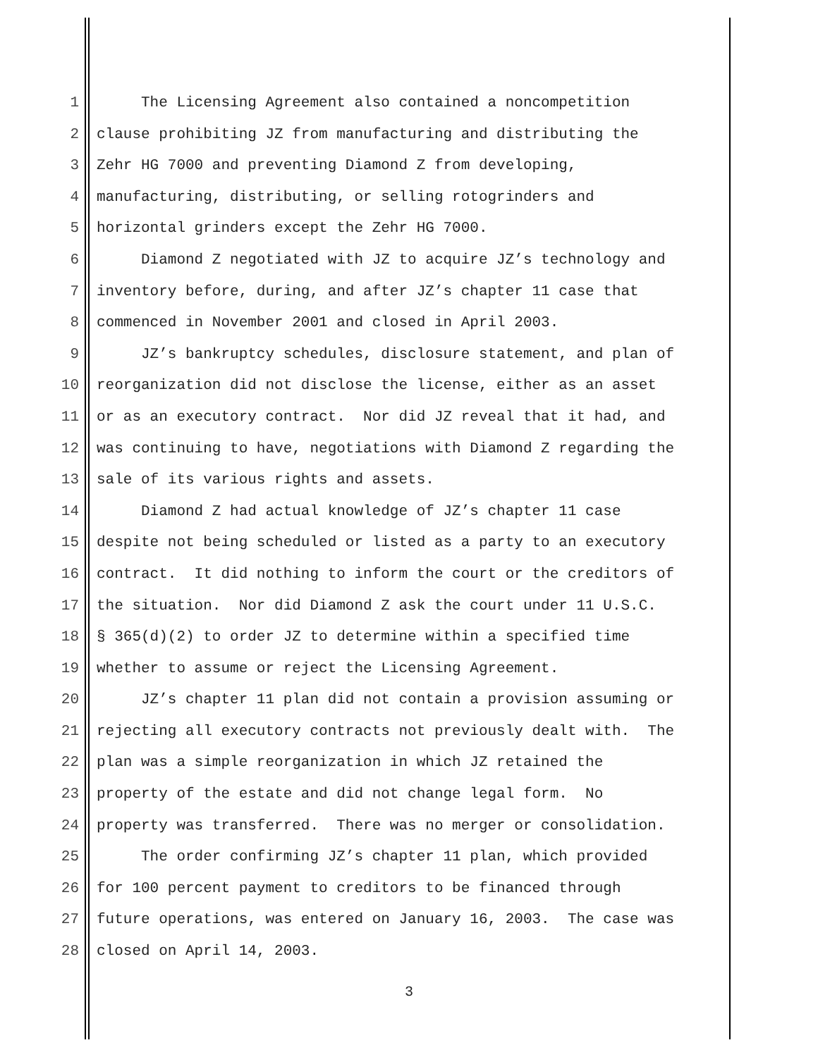1 The Licensing Agreement also contained a noncompetition
2 clause prohibiting JZ from manufacturing and distributing the
3 Zehr HG 7000 and preventing Diamond Z from developing,
4 manufacturing, distributing, or selling rotogrinders and
5 horizontal grinders except the Zehr HG 7000.
6 Diamond Z negotiated with JZ to acquire JZ’s technology and
7 inventory before, during, and after JZ’s chapter 11 case that
8 commenced in November 2001 and closed in April 2003.
9 JZ’s bankruptcy schedules, disclosure statement, and plan of
10 reorganization did not disclose the license, either as an asset
11 or as an executory contract. Nor did JZ reveal that it had, and
12 was continuing to have, negotiations with Diamond Z regarding the
13 sale of its various rights and assets.
14 Diamond Z had actual knowledge of JZ’s chapter 11 case
15 despite not being scheduled or listed as a party to an executory
16 contract. It did nothing to inform the court or the creditors of
17 the situation. Nor did Diamond Z ask the court under 11 U.S.C.
18 § 365(d)(2) to order JZ to determine within a specified time
19 whether to assume or reject the Licensing Agreement.
20 JZ’s chapter 11 plan did not contain a provision assuming or
21 rejecting all executory contracts not previously dealt with. The
22 plan was a simple reorganization in which JZ retained the
23 property of the estate and did not change legal form. No
24 property was transferred. There was no merger or consolidation.
25 The order confirming JZ’s chapter 11 plan, which provided
26 for 100 percent payment to creditors to be financed through
27 future operations, was entered on January 16, 2003. The case was
28 closed on April 14, 2003.
3